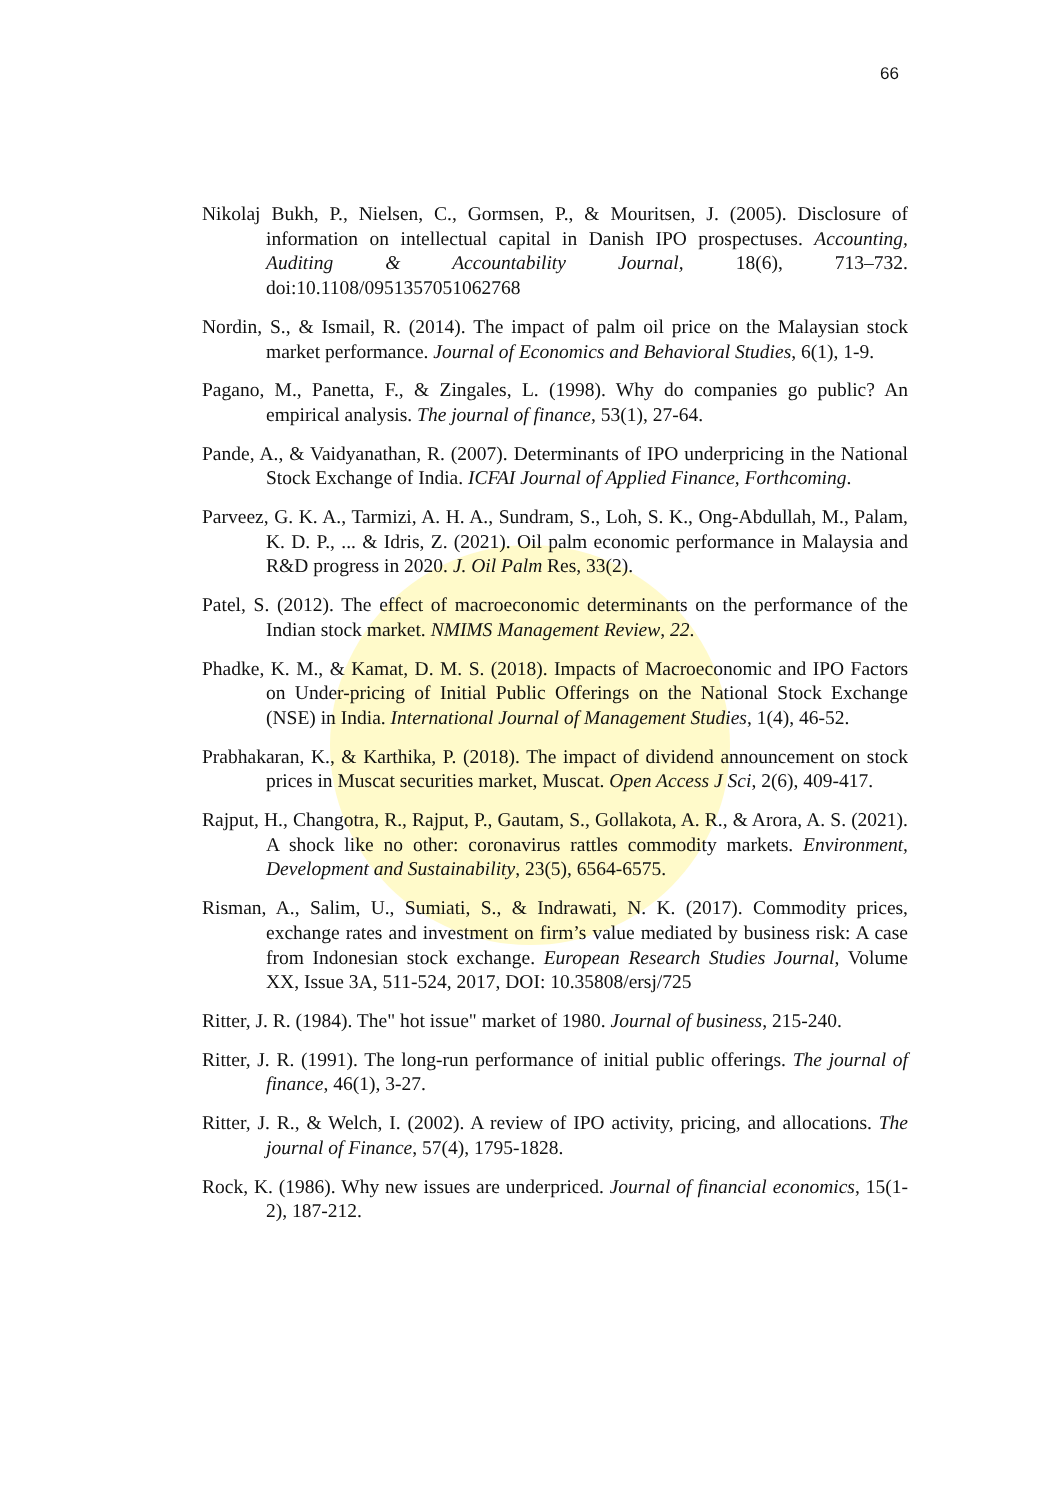66
Nikolaj Bukh, P., Nielsen, C., Gormsen, P., & Mouritsen, J. (2005). Disclosure of information on intellectual capital in Danish IPO prospectuses. Accounting, Auditing & Accountability Journal, 18(6), 713–732. doi:10.1108/0951357051062768
Nordin, S., & Ismail, R. (2014). The impact of palm oil price on the Malaysian stock market performance. Journal of Economics and Behavioral Studies, 6(1), 1-9.
Pagano, M., Panetta, F., & Zingales, L. (1998). Why do companies go public? An empirical analysis. The journal of finance, 53(1), 27-64.
Pande, A., & Vaidyanathan, R. (2007). Determinants of IPO underpricing in the National Stock Exchange of India. ICFAI Journal of Applied Finance, Forthcoming.
Parveez, G. K. A., Tarmizi, A. H. A., Sundram, S., Loh, S. K., Ong-Abdullah, M., Palam, K. D. P., ... & Idris, Z. (2021). Oil palm economic performance in Malaysia and R&D progress in 2020. J. Oil Palm Res, 33(2).
Patel, S. (2012). The effect of macroeconomic determinants on the performance of the Indian stock market. NMIMS Management Review, 22.
Phadke, K. M., & Kamat, D. M. S. (2018). Impacts of Macroeconomic and IPO Factors on Under-pricing of Initial Public Offerings on the National Stock Exchange (NSE) in India. International Journal of Management Studies, 1(4), 46-52.
Prabhakaran, K., & Karthika, P. (2018). The impact of dividend announcement on stock prices in Muscat securities market, Muscat. Open Access J Sci, 2(6), 409-417.
Rajput, H., Changotra, R., Rajput, P., Gautam, S., Gollakota, A. R., & Arora, A. S. (2021). A shock like no other: coronavirus rattles commodity markets. Environment, Development and Sustainability, 23(5), 6564-6575.
Risman, A., Salim, U., Sumiati, S., & Indrawati, N. K. (2017). Commodity prices, exchange rates and investment on firm’s value mediated by business risk: A case from Indonesian stock exchange. European Research Studies Journal, Volume XX, Issue 3A, 511-524, 2017, DOI: 10.35808/ersj/725
Ritter, J. R. (1984). The" hot issue" market of 1980. Journal of business, 215-240.
Ritter, J. R. (1991). The long-run performance of initial public offerings. The journal of finance, 46(1), 3-27.
Ritter, J. R., & Welch, I. (2002). A review of IPO activity, pricing, and allocations. The journal of Finance, 57(4), 1795-1828.
Rock, K. (1986). Why new issues are underpriced. Journal of financial economics, 15(1-2), 187-212.